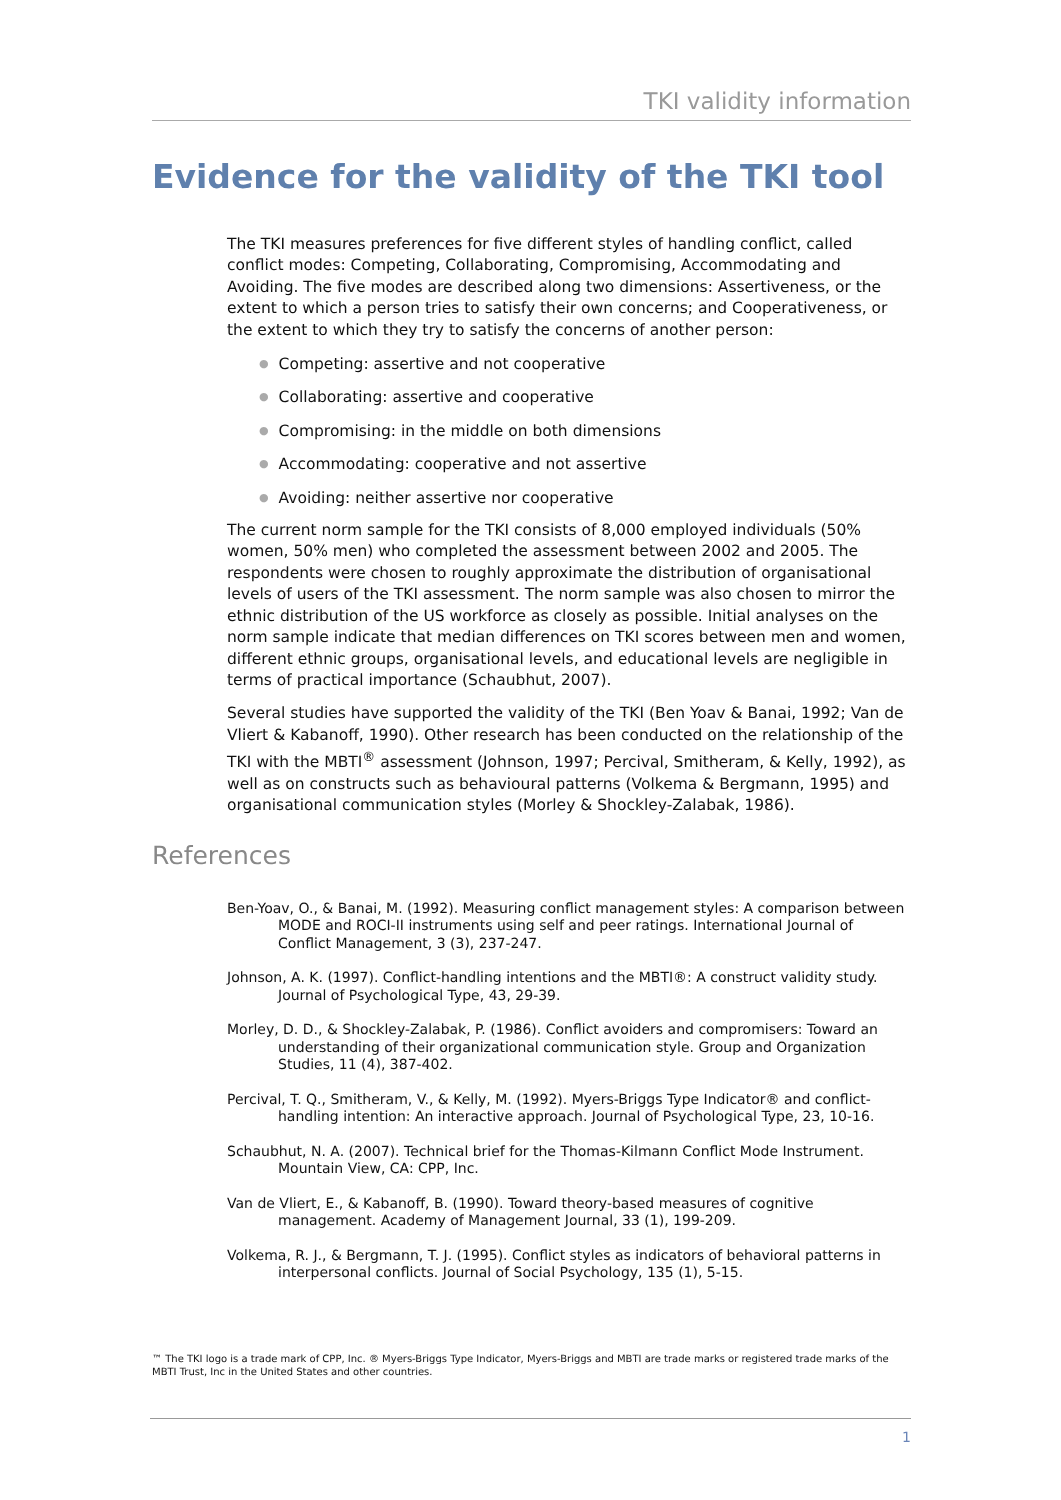TKI validity information
Evidence for the validity of the TKI tool
The TKI measures preferences for five different styles of handling conflict, called conflict modes: Competing, Collaborating, Compromising, Accommodating and Avoiding. The five modes are described along two dimensions: Assertiveness, or the extent to which a person tries to satisfy their own concerns; and Cooperativeness, or the extent to which they try to satisfy the concerns of another person:
● Competing: assertive and not cooperative
● Collaborating: assertive and cooperative
● Compromising: in the middle on both dimensions
● Accommodating: cooperative and not assertive
● Avoiding: neither assertive nor cooperative
The current norm sample for the TKI consists of 8,000 employed individuals (50% women, 50% men) who completed the assessment between 2002 and 2005. The respondents were chosen to roughly approximate the distribution of organisational levels of users of the TKI assessment. The norm sample was also chosen to mirror the ethnic distribution of the US workforce as closely as possible. Initial analyses on the norm sample indicate that median differences on TKI scores between men and women, different ethnic groups, organisational levels, and educational levels are negligible in terms of practical importance (Schaubhut, 2007).
Several studies have supported the validity of the TKI (Ben Yoav & Banai, 1992; Van de Vliert & Kabanoff, 1990). Other research has been conducted on the relationship of the TKI with the MBTI<sup>®</sup> assessment (Johnson, 1997; Percival, Smitheram, & Kelly, 1992), as well as on constructs such as behavioural patterns (Volkema & Bergmann, 1995) and organisational communication styles (Morley & Shockley-Zalabak, 1986).
References
Ben-Yoav, O., & Banai, M. (1992). Measuring conflict management styles: A comparison between MODE and ROCI-II instruments using self and peer ratings. International Journal of Conflict Management, 3 (3), 237-247.
Johnson, A. K. (1997). Conflict-handling intentions and the MBTI®: A construct validity study. Journal of Psychological Type, 43, 29-39.
Morley, D. D., & Shockley-Zalabak, P. (1986). Conflict avoiders and compromisers: Toward an understanding of their organizational communication style. Group and Organization Studies, 11 (4), 387-402.
Percival, T. Q., Smitheram, V., & Kelly, M. (1992). Myers-Briggs Type Indicator® and conflict-handling intention: An interactive approach. Journal of Psychological Type, 23, 10-16.
Schaubhut, N. A. (2007). Technical brief for the Thomas-Kilmann Conflict Mode Instrument. Mountain View, CA: CPP, Inc.
Van de Vliert, E., & Kabanoff, B. (1990). Toward theory-based measures of cognitive management. Academy of Management Journal, 33 (1), 199-209.
Volkema, R. J., & Bergmann, T. J. (1995). Conflict styles as indicators of behavioral patterns in interpersonal conflicts. Journal of Social Psychology, 135 (1), 5-15.
™ The TKI logo is a trade mark of CPP, Inc. ® Myers-Briggs Type Indicator, Myers-Briggs and MBTI are trade marks or registered trade marks of the MBTI Trust, Inc in the United States and other countries.
1